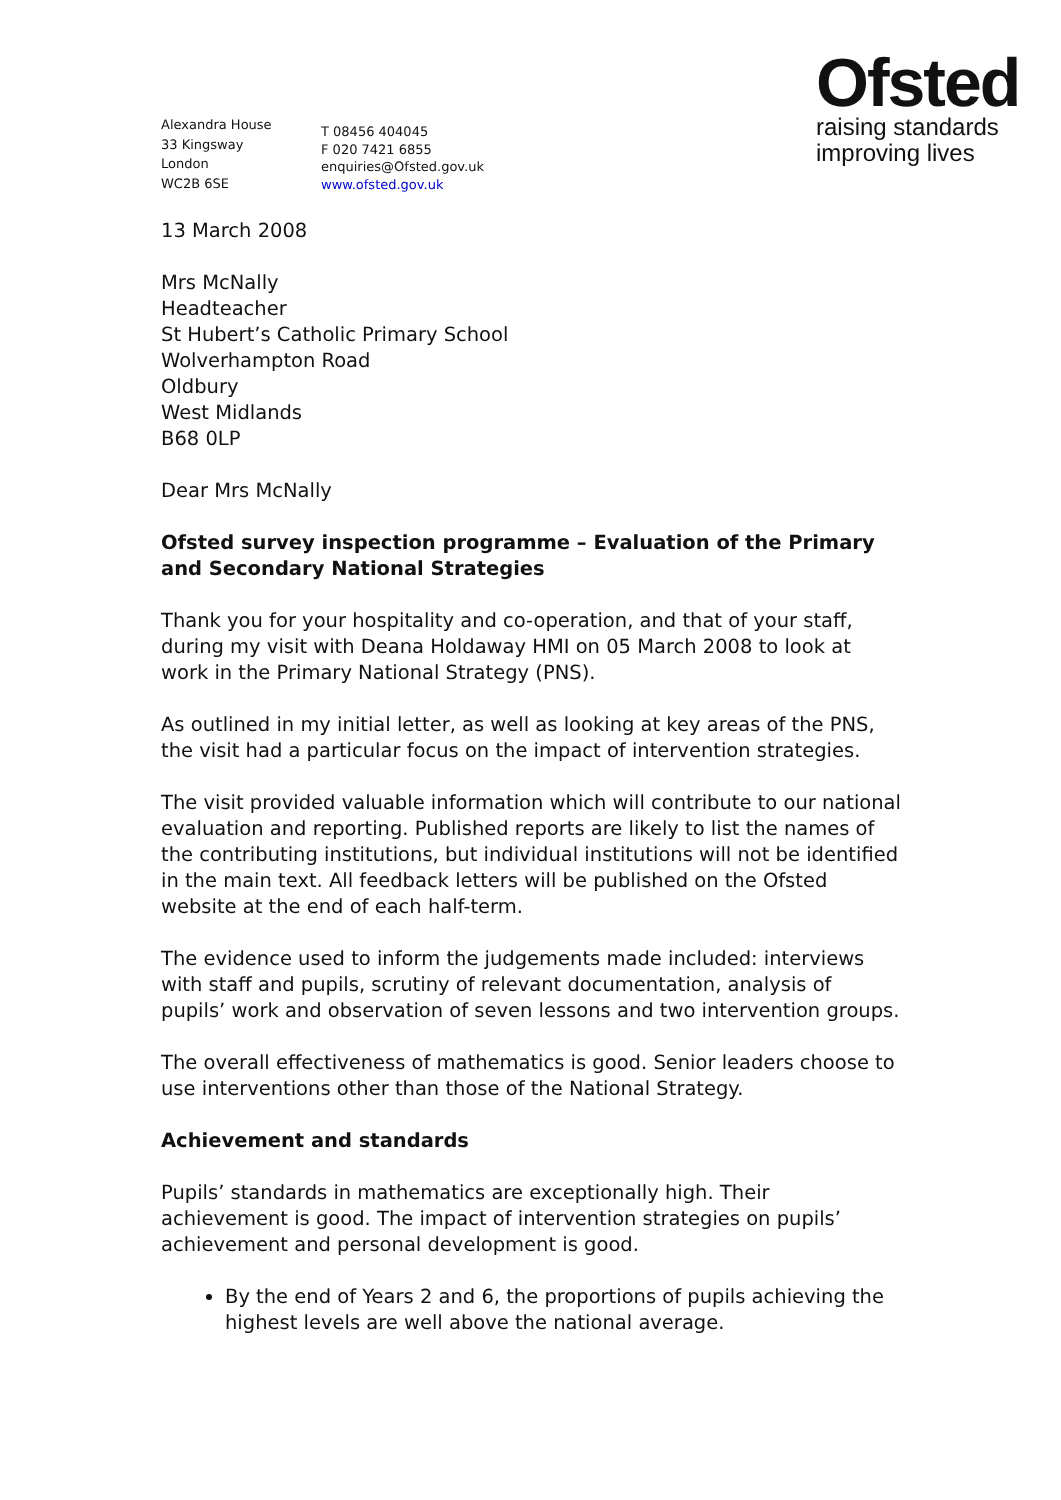Alexandra House
33 Kingsway
London
WC2B 6SE
T 08456 404045
F 020 7421 6855
enquiries@Ofsted.gov.uk
www.ofsted.gov.uk
Ofsted
raising standards
improving lives
13 March 2008
Mrs McNally
Headteacher
St Hubert’s Catholic Primary School
Wolverhampton Road
Oldbury
West Midlands
B68 0LP
Dear Mrs McNally
Ofsted survey inspection programme – Evaluation of the Primary and Secondary National Strategies
Thank you for your hospitality and co-operation, and that of your staff, during my visit with Deana Holdaway HMI on 05 March 2008 to look at work in the Primary National Strategy (PNS).
As outlined in my initial letter, as well as looking at key areas of the PNS, the visit had a particular focus on the impact of intervention strategies.
The visit provided valuable information which will contribute to our national evaluation and reporting. Published reports are likely to list the names of the contributing institutions, but individual institutions will not be identified in the main text. All feedback letters will be published on the Ofsted website at the end of each half-term.
The evidence used to inform the judgements made included: interviews with staff and pupils, scrutiny of relevant documentation, analysis of pupils’ work and observation of seven lessons and two intervention groups.
The overall effectiveness of mathematics is good. Senior leaders choose to use interventions other than those of the National Strategy.
Achievement and standards
Pupils’ standards in mathematics are exceptionally high. Their achievement is good. The impact of intervention strategies on pupils’ achievement and personal development is good.
By the end of Years 2 and 6, the proportions of pupils achieving the highest levels are well above the national average.